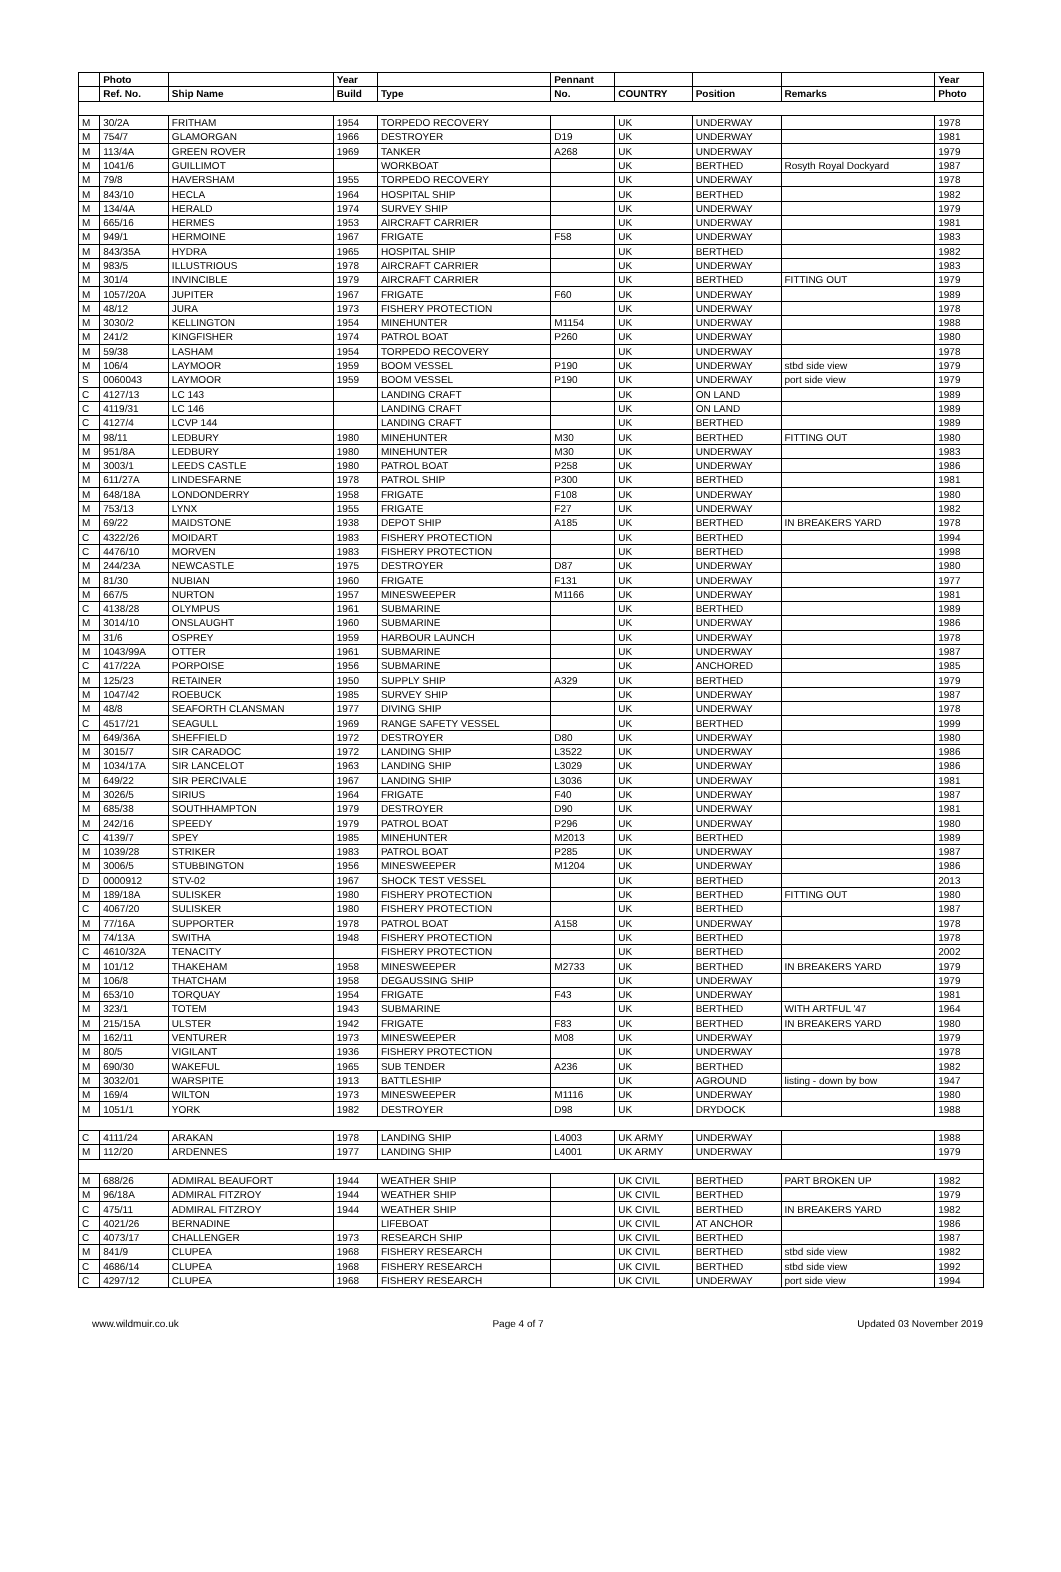| | Photo | | Year | | Pennant | | | | Year |
| --- | --- | --- | --- | --- | --- | --- | --- | --- | --- |
| | Ref. No. | Ship Name | Build | Type | No. | COUNTRY | Position | Remarks | Photo |
| M | 30/2A | FRITHAM | 1954 | TORPEDO RECOVERY | | UK | UNDERWAY | | 1978 |
| M | 754/7 | GLAMORGAN | 1966 | DESTROYER | D19 | UK | UNDERWAY | | 1981 |
| M | 113/4A | GREEN ROVER | 1969 | TANKER | A268 | UK | UNDERWAY | | 1979 |
| M | 1041/6 | GUILLIMOT | | WORKBOAT | | UK | BERTHED | Rosyth Royal Dockyard | 1987 |
| M | 79/8 | HAVERSHAM | 1955 | TORPEDO RECOVERY | | UK | UNDERWAY | | 1978 |
| M | 843/10 | HECLA | 1964 | HOSPITAL SHIP | | UK | BERTHED | | 1982 |
| M | 134/4A | HERALD | 1974 | SURVEY SHIP | | UK | UNDERWAY | | 1979 |
| M | 665/16 | HERMES | 1953 | AIRCRAFT CARRIER | | UK | UNDERWAY | | 1981 |
| M | 949/1 | HERMOINE | 1967 | FRIGATE | F58 | UK | UNDERWAY | | 1983 |
| M | 843/35A | HYDRA | 1965 | HOSPITAL SHIP | | UK | BERTHED | | 1982 |
| M | 983/5 | ILLUSTRIOUS | 1978 | AIRCRAFT CARRIER | | UK | UNDERWAY | | 1983 |
| M | 301/4 | INVINCIBLE | 1979 | AIRCRAFT CARRIER | | UK | BERTHED | FITTING OUT | 1979 |
| M | 1057/20A | JUPITER | 1967 | FRIGATE | F60 | UK | UNDERWAY | | 1989 |
| M | 48/12 | JURA | 1973 | FISHERY PROTECTION | | UK | UNDERWAY | | 1978 |
| M | 3030/2 | KELLINGTON | 1954 | MINEHUNTER | M1154 | UK | UNDERWAY | | 1988 |
| M | 241/2 | KINGFISHER | 1974 | PATROL BOAT | P260 | UK | UNDERWAY | | 1980 |
| M | 59/38 | LASHAM | 1954 | TORPEDO RECOVERY | | UK | UNDERWAY | | 1978 |
| M | 106/4 | LAYMOOR | 1959 | BOOM VESSEL | P190 | UK | UNDERWAY | stbd side view | 1979 |
| S | 0060043 | LAYMOOR | 1959 | BOOM VESSEL | P190 | UK | UNDERWAY | port side view | 1979 |
| C | 4127/13 | LC 143 | | LANDING CRAFT | | UK | ON LAND | | 1989 |
| C | 4119/31 | LC 146 | | LANDING CRAFT | | UK | ON LAND | | 1989 |
| C | 4127/4 | LCVP 144 | | LANDING CRAFT | | UK | BERTHED | | 1989 |
| M | 98/11 | LEDBURY | 1980 | MINEHUNTER | M30 | UK | BERTHED | FITTING OUT | 1980 |
| M | 951/8A | LEDBURY | 1980 | MINEHUNTER | M30 | UK | UNDERWAY | | 1983 |
| M | 3003/1 | LEEDS CASTLE | 1980 | PATROL BOAT | P258 | UK | UNDERWAY | | 1986 |
| M | 611/27A | LINDESFARNE | 1978 | PATROL SHIP | P300 | UK | BERTHED | | 1981 |
| M | 648/18A | LONDONDERRY | 1958 | FRIGATE | F108 | UK | UNDERWAY | | 1980 |
| M | 753/13 | LYNX | 1955 | FRIGATE | F27 | UK | UNDERWAY | | 1982 |
| M | 69/22 | MAIDSTONE | 1938 | DEPOT SHIP | A185 | UK | BERTHED | IN BREAKERS YARD | 1978 |
| C | 4322/26 | MOIDART | 1983 | FISHERY PROTECTION | | UK | BERTHED | | 1994 |
| C | 4476/10 | MORVEN | 1983 | FISHERY PROTECTION | | UK | BERTHED | | 1998 |
| M | 244/23A | NEWCASTLE | 1975 | DESTROYER | D87 | UK | UNDERWAY | | 1980 |
| M | 81/30 | NUBIAN | 1960 | FRIGATE | F131 | UK | UNDERWAY | | 1977 |
| M | 667/5 | NURTON | 1957 | MINESWEEPER | M1166 | UK | UNDERWAY | | 1981 |
| C | 4138/28 | OLYMPUS | 1961 | SUBMARINE | | UK | BERTHED | | 1989 |
| M | 3014/10 | ONSLAUGHT | 1960 | SUBMARINE | | UK | UNDERWAY | | 1986 |
| M | 31/6 | OSPREY | 1959 | HARBOUR LAUNCH | | UK | UNDERWAY | | 1978 |
| M | 1043/99A | OTTER | 1961 | SUBMARINE | | UK | UNDERWAY | | 1987 |
| C | 417/22A | PORPOISE | 1956 | SUBMARINE | | UK | ANCHORED | | 1985 |
| M | 125/23 | RETAINER | 1950 | SUPPLY SHIP | A329 | UK | BERTHED | | 1979 |
| M | 1047/42 | ROEBUCK | 1985 | SURVEY SHIP | | UK | UNDERWAY | | 1987 |
| M | 48/8 | SEAFORTH CLANSMAN | 1977 | DIVING SHIP | | UK | UNDERWAY | | 1978 |
| C | 4517/21 | SEAGULL | 1969 | RANGE SAFETY VESSEL | | UK | BERTHED | | 1999 |
| M | 649/36A | SHEFFIELD | 1972 | DESTROYER | D80 | UK | UNDERWAY | | 1980 |
| M | 3015/7 | SIR CARADOC | 1972 | LANDING SHIP | L3522 | UK | UNDERWAY | | 1986 |
| M | 1034/17A | SIR LANCELOT | 1963 | LANDING SHIP | L3029 | UK | UNDERWAY | | 1986 |
| M | 649/22 | SIR PERCIVALE | 1967 | LANDING SHIP | L3036 | UK | UNDERWAY | | 1981 |
| M | 3026/5 | SIRIUS | 1964 | FRIGATE | F40 | UK | UNDERWAY | | 1987 |
| M | 685/38 | SOUTHHAMPTON | 1979 | DESTROYER | D90 | UK | UNDERWAY | | 1981 |
| M | 242/16 | SPEEDY | 1979 | PATROL BOAT | P296 | UK | UNDERWAY | | 1980 |
| C | 4139/7 | SPEY | 1985 | MINEHUNTER | M2013 | UK | BERTHED | | 1989 |
| M | 1039/28 | STRIKER | 1983 | PATROL BOAT | P285 | UK | UNDERWAY | | 1987 |
| M | 3006/5 | STUBBINGTON | 1956 | MINESWEEPER | M1204 | UK | UNDERWAY | | 1986 |
| D | 0000912 | STV-02 | 1967 | SHOCK TEST VESSEL | | UK | BERTHED | | 2013 |
| M | 189/18A | SULISKER | 1980 | FISHERY PROTECTION | | UK | BERTHED | FITTING OUT | 1980 |
| C | 4067/20 | SULISKER | 1980 | FISHERY PROTECTION | | UK | BERTHED | | 1987 |
| M | 77/16A | SUPPORTER | 1978 | PATROL BOAT | A158 | UK | UNDERWAY | | 1978 |
| M | 74/13A | SWITHA | 1948 | FISHERY PROTECTION | | UK | BERTHED | | 1978 |
| C | 4610/32A | TENACITY | | FISHERY PROTECTION | | UK | BERTHED | | 2002 |
| M | 101/12 | THAKEHAM | 1958 | MINESWEEPER | M2733 | UK | BERTHED | IN BREAKERS YARD | 1979 |
| M | 106/8 | THATCHAM | 1958 | DEGAUSSING SHIP | | UK | UNDERWAY | | 1979 |
| M | 653/10 | TORQUAY | 1954 | FRIGATE | F43 | UK | UNDERWAY | | 1981 |
| M | 323/1 | TOTEM | 1943 | SUBMARINE | | UK | BERTHED | WITH ARTFUL '47 | 1964 |
| M | 215/15A | ULSTER | 1942 | FRIGATE | F83 | UK | BERTHED | IN BREAKERS YARD | 1980 |
| M | 162/11 | VENTURER | 1973 | MINESWEEPER | M08 | UK | UNDERWAY | | 1979 |
| M | 80/5 | VIGILANT | 1936 | FISHERY PROTECTION | | UK | UNDERWAY | | 1978 |
| M | 690/30 | WAKEFUL | 1965 | SUB TENDER | A236 | UK | BERTHED | | 1982 |
| M | 3032/01 | WARSPITE | 1913 | BATTLESHIP | | UK | AGROUND | listing - down by bow | 1947 |
| M | 169/4 | WILTON | 1973 | MINESWEEPER | M1116 | UK | UNDERWAY | | 1980 |
| M | 1051/1 | YORK | 1982 | DESTROYER | D98 | UK | DRYDOCK | | 1988 |
| C | 4111/24 | ARAKAN | 1978 | LANDING SHIP | L4003 | UK ARMY | UNDERWAY | | 1988 |
| M | 112/20 | ARDENNES | 1977 | LANDING SHIP | L4001 | UK ARMY | UNDERWAY | | 1979 |
| M | 688/26 | ADMIRAL BEAUFORT | 1944 | WEATHER SHIP | | UK CIVIL | BERTHED | PART BROKEN UP | 1982 |
| M | 96/18A | ADMIRAL FITZROY | 1944 | WEATHER SHIP | | UK CIVIL | BERTHED | | 1979 |
| C | 475/11 | ADMIRAL FITZROY | 1944 | WEATHER SHIP | | UK CIVIL | BERTHED | IN BREAKERS YARD | 1982 |
| C | 4021/26 | BERNADINE | | LIFEBOAT | | UK CIVIL | AT ANCHOR | | 1986 |
| C | 4073/17 | CHALLENGER | 1973 | RESEARCH SHIP | | UK CIVIL | BERTHED | | 1987 |
| M | 841/9 | CLUPEA | 1968 | FISHERY RESEARCH | | UK CIVIL | BERTHED | stbd side view | 1982 |
| C | 4686/14 | CLUPEA | 1968 | FISHERY RESEARCH | | UK CIVIL | BERTHED | stbd side view | 1992 |
| C | 4297/12 | CLUPEA | 1968 | FISHERY RESEARCH | | UK CIVIL | UNDERWAY | port side view | 1994 |
www.wildmuir.co.uk Page 4 of 7 Updated 03 November 2019